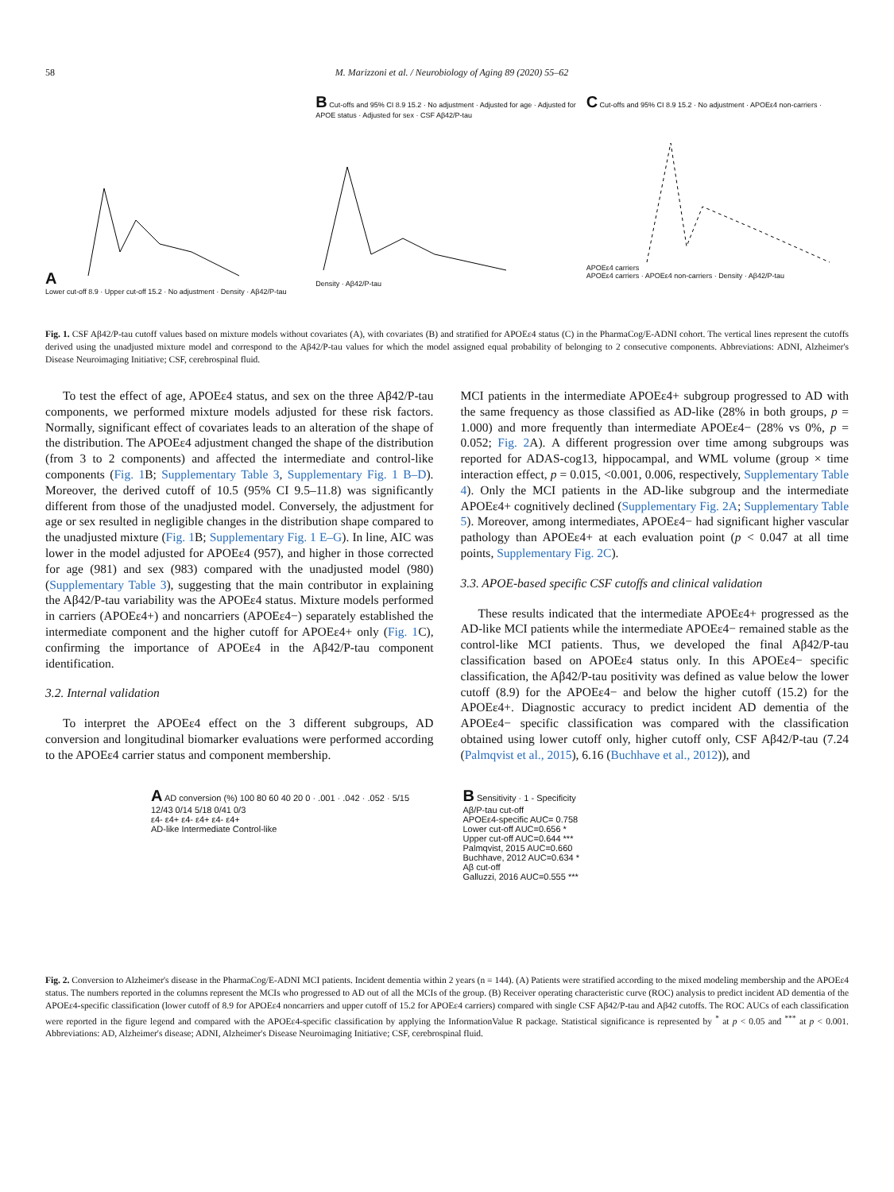58 M. Marizzoni et al. / Neurobiology of Aging 89 (2020) 55–62
A
Lower cut-off 8.9 · Upper cut-off 15.2 · No adjustment · Density · Aβ42/P-tau
B Cut-offs and 95% CI 8.9 15.2 · No adjustment · Adjusted for age · Adjusted for APOE status · Adjusted for sex · CSF Aβ42/P-tau
Density · Aβ42/P-tau
C Cut-offs and 95% CI 8.9 15.2 · No adjustment · APOEε4 non-carriers · APOEε4 carriers
APOEε4 carriers · APOEε4 non-carriers · Density · Aβ42/P-tau
Fig. 1. CSF Aβ42/P-tau cutoff values based on mixture models without covariates (A), with covariates (B) and stratified for APOEε4 status (C) in the PharmaCog/E-ADNI cohort. The vertical lines represent the cutoffs derived using the unadjusted mixture model and correspond to the Aβ42/P-tau values for which the model assigned equal probability of belonging to 2 consecutive components. Abbreviations: ADNI, Alzheimer's Disease Neuroimaging Initiative; CSF, cerebrospinal fluid.
To test the effect of age, APOEε4 status, and sex on the three Aβ42/P-tau components, we performed mixture models adjusted for these risk factors. Normally, significant effect of covariates leads to an alteration of the shape of the distribution. The APOEε4 adjustment changed the shape of the distribution (from 3 to 2 components) and affected the intermediate and control-like components (Fig. 1 B; Supplementary Table 3, Supplementary Fig. 1 B–D). Moreover, the derived cutoff of 10.5 (95% CI 9.5–11.8) was significantly different from those of the unadjusted model. Conversely, the adjustment for age or sex resulted in negligible changes in the distribution shape compared to the unadjusted mixture (Fig. 1 B; Supplementary Fig. 1 E–G). In line, AIC was lower in the model adjusted for APOEε4 (957), and higher in those corrected for age (981) and sex (983) compared with the unadjusted model (980) (Supplementary Table 3), suggesting that the main contributor in explaining the Aβ42/P-tau variability was the APOEε4 status. Mixture models performed in carriers (APOEε4+) and noncarriers (APOEε4−) separately established the intermediate component and the higher cutoff for APOEε4+ only (Fig. 1 C), confirming the importance of APOEε4 in the Aβ42/P-tau component identification.
3.2. Internal validation
To interpret the APOEε4 effect on the 3 different subgroups, AD conversion and longitudinal biomarker evaluations were performed according to the APOEε4 carrier status and component membership.
MCI patients in the intermediate APOEε4+ subgroup progressed to AD with the same frequency as those classified as AD-like (28% in both groups, p = 1.000) and more frequently than intermediate APOEε4− (28% vs 0%, p = 0.052; Fig. 2 A). A different progression over time among subgroups was reported for ADAS-cog13, hippocampal, and WML volume (group × time interaction effect, p = 0.015, <0.001, 0.006, respectively, Supplementary Table 4). Only the MCI patients in the AD-like subgroup and the intermediate APOEε4+ cognitively declined (Supplementary Fig. 2A; Supplementary Table 5). Moreover, among intermediates, APOEε4− had significant higher vascular pathology than APOEε4+ at each evaluation point (p < 0.047 at all time points, Supplementary Fig. 2C).
3.3. APOE-based specific CSF cutoffs and clinical validation
These results indicated that the intermediate APOEε4+ progressed as the AD-like MCI patients while the intermediate APOEε4− remained stable as the control-like MCI patients. Thus, we developed the final Aβ42/P-tau classification based on APOEε4 status only. In this APOEε4− specific classification, the Aβ42/P-tau positivity was defined as value below the lower cutoff (8.9) for the APOEε4− and below the higher cutoff (15.2) for the APOEε4+. Diagnostic accuracy to predict incident AD dementia of the APOEε4− specific classification was compared with the classification obtained using lower cutoff only, higher cutoff only, CSF Aβ42/P-tau (7.24 (Palmqvist et al., 2015), 6.16 (Buchhave et al., 2012)), and
A AD conversion (%) 100 80 60 40 20 0 · .001 · .042 · .052 · 5/15 12/43 0/14 5/18 0/41 0/3
ε4- ε4+ ε4- ε4+ ε4- ε4+
AD-like Intermediate Control-like
B Sensitivity · 1 - Specificity
Aβ/P-tau cut-off
APOEε4-specific AUC= 0.758
Lower cut-off AUC=0.656 *
Upper cut-off AUC=0.644 ***
Palmqvist, 2015 AUC=0.660
Buchhave, 2012 AUC=0.634 *
Aβ cut-off
Galluzzi, 2016 AUC=0.555 ***
Fig. 2. Conversion to Alzheimer's disease in the PharmaCog/E-ADNI MCI patients. Incident dementia within 2 years (n = 144). (A) Patients were stratified according to the mixed modeling membership and the APOEε4 status. The numbers reported in the columns represent the MCIs who progressed to AD out of all the MCIs of the group. (B) Receiver operating characteristic curve (ROC) analysis to predict incident AD dementia of the APOEε4-specific classification (lower cutoff of 8.9 for APOEε4 noncarriers and upper cutoff of 15.2 for APOEε4 carriers) compared with single CSF Aβ42/P-tau and Aβ42 cutoffs. The ROC AUCs of each classification were reported in the figure legend and compared with the APOEε4-specific classification by applying the InformationValue R package. Statistical significance is represented by <sup>*</sup> at p < 0.05 and <sup>***</sup> at p < 0.001. Abbreviations: AD, Alzheimer's disease; ADNI, Alzheimer's Disease Neuroimaging Initiative; CSF, cerebrospinal fluid.